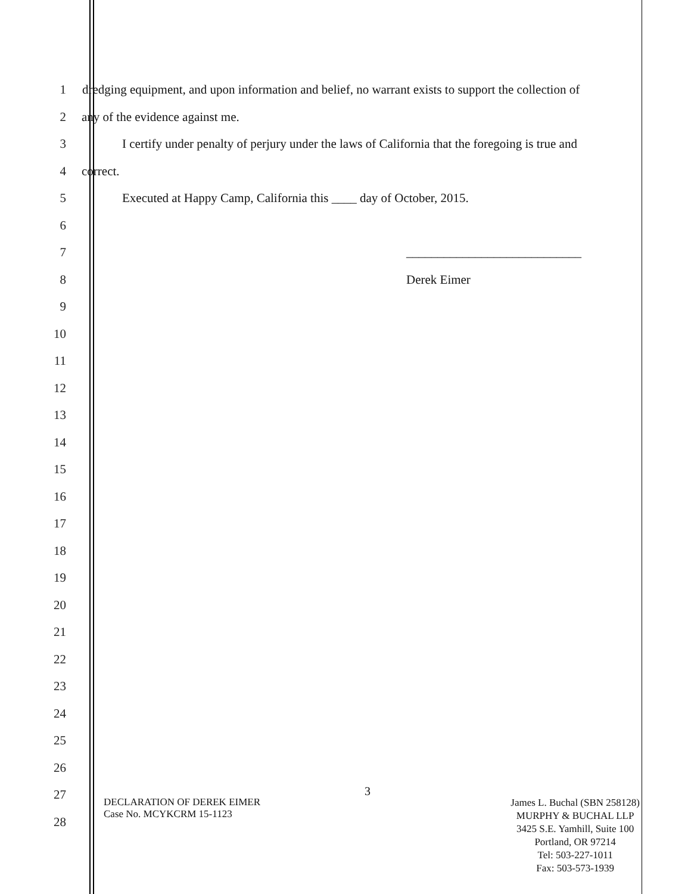1
dredging equipment, and upon information and belief, no warrant exists to support the collection of
2
any of the evidence against me.
3
I certify under penalty of perjury under the laws of California that the foregoing is true and
4 correct.
5
Executed at Happy Camp, California this ____ day of October, 2015.
6
7 ____________________________
8 Derek Eimer
9
10
11
12
13
14
15
16
17
18
19
20
21
22
23
24
25
26
27
28
3
DECLARATION OF DEREK EIMER
Case No. MCYKCRM 15-1123
James L. Buchal (SBN 258128)
MURPHY & BUCHAL LLP
3425 S.E. Yamhill, Suite 100
Portland, OR 97214
Tel: 503-227-1011
Fax: 503-573-1939